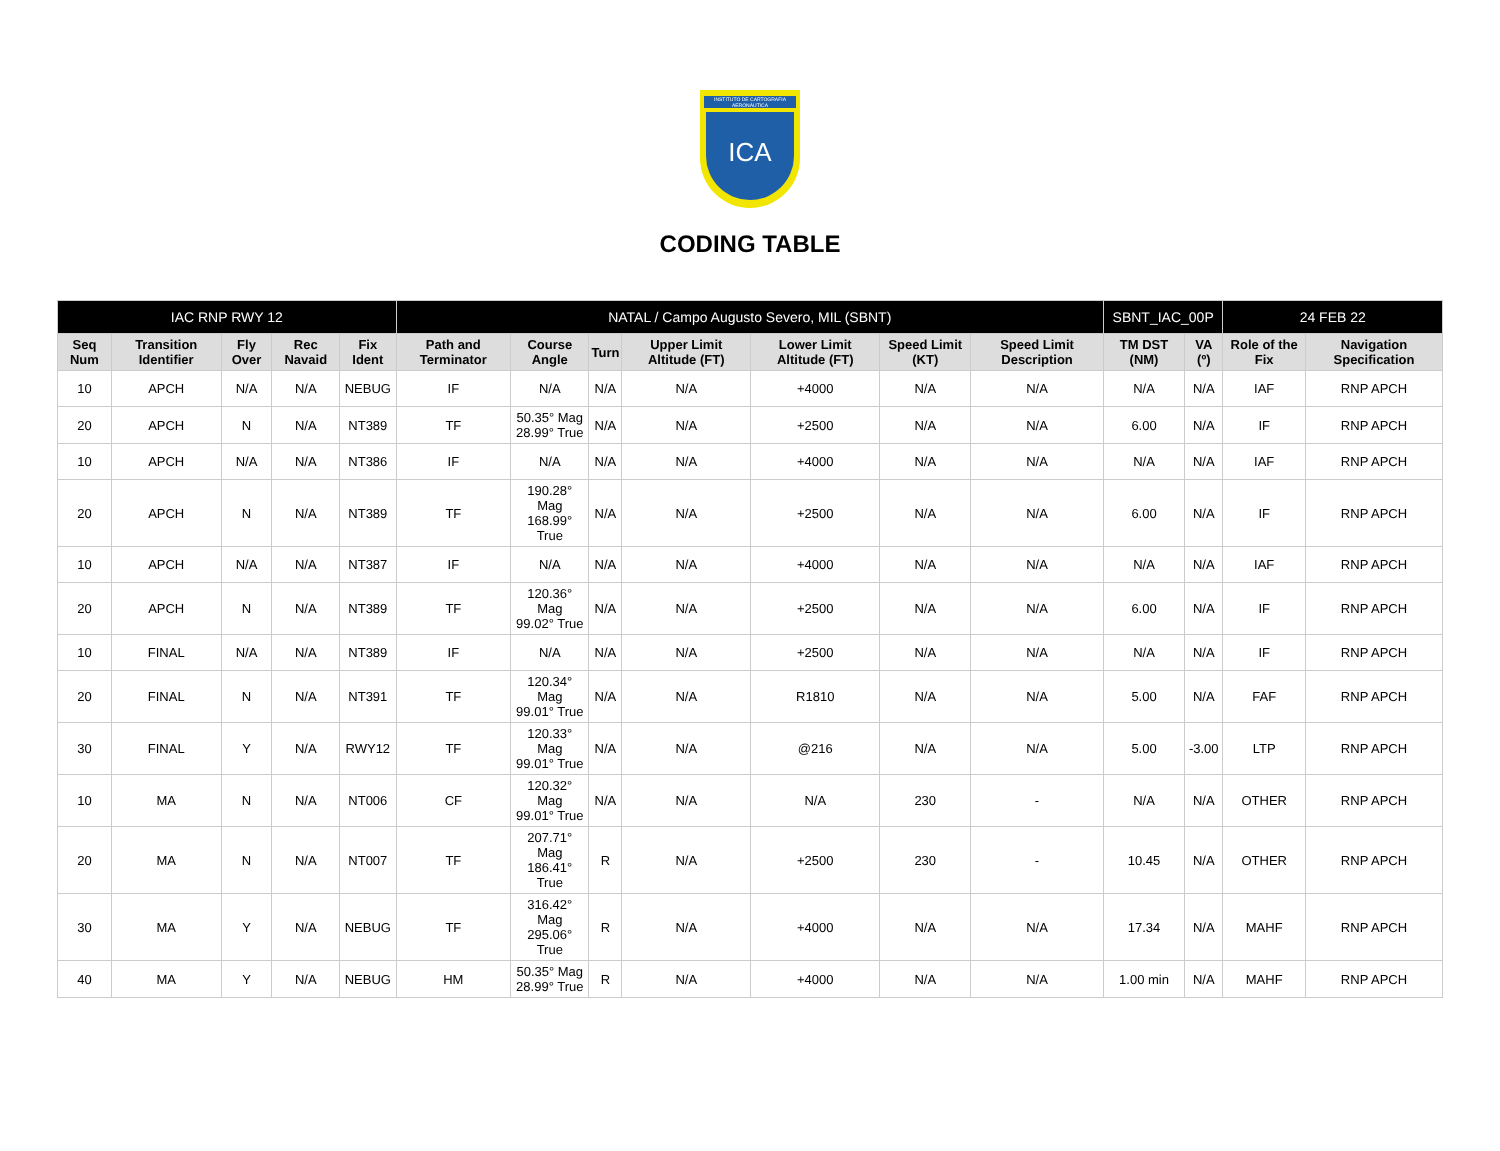INSTITUTO DE CARTOGRAFIA AERONÁUTICA
ICA
CODING TABLE
| IAC RNP RWY 12 | | | | | NATAL / Campo Augusto Severo, MIL (SBNT) | | | | | | | SBNT_IAC_00P | | 24 FEB 22 | |
| --- | --- | --- | --- | --- | --- | --- | --- | --- | --- | --- | --- | --- | --- | --- | --- |
| Seq Num | Transition Identifier | Fly Over | Rec Navaid | Fix Ident | Path and Terminator | Course Angle | Turn | Upper Limit Altitude (FT) | Lower Limit Altitude (FT) | Speed Limit (KT) | Speed Limit Description | TM DST (NM) | VA (º) | Role of the Fix | Navigation Specification |
| 10 | APCH | N/A | N/A | NEBUG | IF | N/A | N/A | N/A | +4000 | N/A | N/A | N/A | N/A | IAF | RNP APCH |
| 20 | APCH | N | N/A | NT389 | TF | 50.35° Mag 28.99° True | N/A | N/A | +2500 | N/A | N/A | 6.00 | N/A | IF | RNP APCH |
| 10 | APCH | N/A | N/A | NT386 | IF | N/A | N/A | N/A | +4000 | N/A | N/A | N/A | N/A | IAF | RNP APCH |
| 20 | APCH | N | N/A | NT389 | TF | 190.28° Mag 168.99° True | N/A | N/A | +2500 | N/A | N/A | 6.00 | N/A | IF | RNP APCH |
| 10 | APCH | N/A | N/A | NT387 | IF | N/A | N/A | N/A | +4000 | N/A | N/A | N/A | N/A | IAF | RNP APCH |
| 20 | APCH | N | N/A | NT389 | TF | 120.36° Mag 99.02° True | N/A | N/A | +2500 | N/A | N/A | 6.00 | N/A | IF | RNP APCH |
| 10 | FINAL | N/A | N/A | NT389 | IF | N/A | N/A | N/A | +2500 | N/A | N/A | N/A | N/A | IF | RNP APCH |
| 20 | FINAL | N | N/A | NT391 | TF | 120.34° Mag 99.01° True | N/A | N/A | R1810 | N/A | N/A | 5.00 | N/A | FAF | RNP APCH |
| 30 | FINAL | Y | N/A | RWY12 | TF | 120.33° Mag 99.01° True | N/A | N/A | @216 | N/A | N/A | 5.00 | -3.00 | LTP | RNP APCH |
| 10 | MA | N | N/A | NT006 | CF | 120.32° Mag 99.01° True | N/A | N/A | N/A | 230 | - | N/A | N/A | OTHER | RNP APCH |
| 20 | MA | N | N/A | NT007 | TF | 207.71° Mag 186.41° True | R | N/A | +2500 | 230 | - | 10.45 | N/A | OTHER | RNP APCH |
| 30 | MA | Y | N/A | NEBUG | TF | 316.42° Mag 295.06° True | R | N/A | +4000 | N/A | N/A | 17.34 | N/A | MAHF | RNP APCH |
| 40 | MA | Y | N/A | NEBUG | HM | 50.35° Mag 28.99° True | R | N/A | +4000 | N/A | N/A | 1.00 min | N/A | MAHF | RNP APCH |